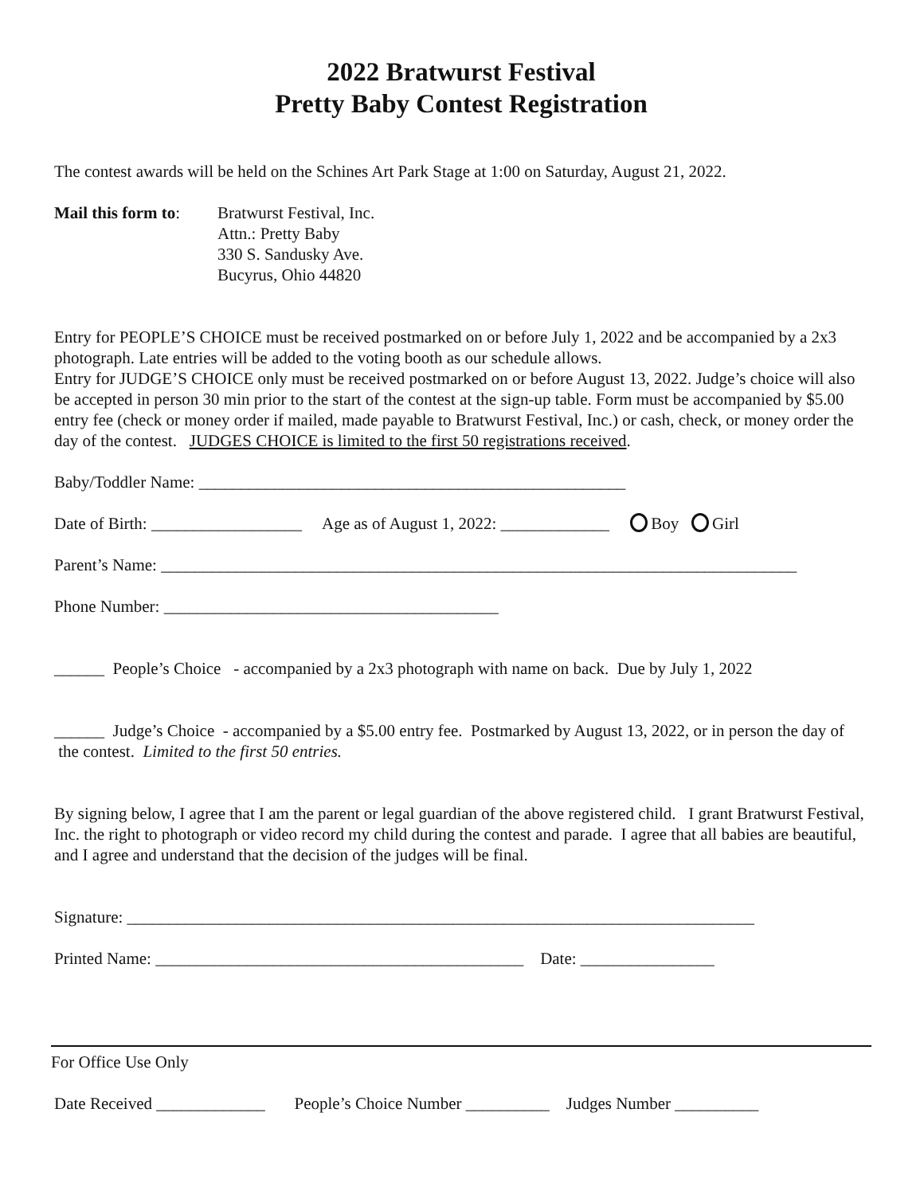2022 Bratwurst Festival
Pretty Baby Contest Registration
The contest awards will be held on the Schines Art Park Stage at 1:00 on Saturday, August 21, 2022.
Mail this form to:
Bratwurst Festival, Inc.
Attn.: Pretty Baby
330 S. Sandusky Ave.
Bucyrus, Ohio 44820
Entry for PEOPLE’S CHOICE must be received postmarked on or before July 1, 2022 and be accompanied by a 2x3 photograph. Late entries will be added to the voting booth as our schedule allows.
Entry for JUDGE’S CHOICE only must be received postmarked on or before August 13, 2022. Judge’s choice will also be accepted in person 30 min prior to the start of the contest at the sign-up table. Form must be accompanied by $5.00 entry fee (check or money order if mailed, made payable to Bratwurst Festival, Inc.) or cash, check, or money order the day of the contest. JUDGES CHOICE is limited to the first 50 registrations received.
Baby/Toddler Name: ___________________________________________________
Date of Birth: __________________ Age as of August 1, 2022: _____________ Boy Girl
Parent’s Name: ____________________________________________________________________________
Phone Number: ________________________________________
______ People’s Choice - accompanied by a 2x3 photograph with name on back. Due by July 1, 2022
______ Judge’s Choice - accompanied by a $5.00 entry fee. Postmarked by August 13, 2022, or in person the day of the contest. Limited to the first 50 entries.
By signing below, I agree that I am the parent or legal guardian of the above registered child. I grant Bratwurst Festival, Inc. the right to photograph or video record my child during the contest and parade. I agree that all babies are beautiful, and I agree and understand that the decision of the judges will be final.
Signature: ___________________________________________________________________________
Printed Name: ____________________________________________ Date: ________________
For Office Use Only
Date Received _____________ People’s Choice Number __________ Judges Number __________